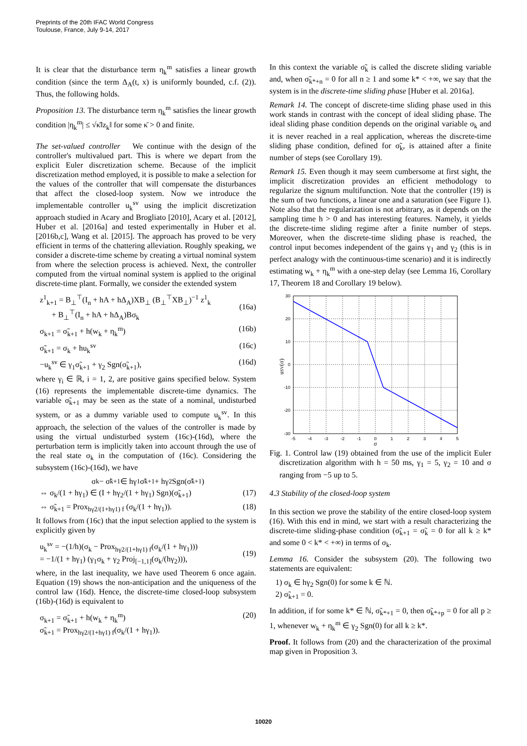Preprints of the 20th IFAC World Congress
Toulouse, France, July 9-14, 2017
It is clear that the disturbance term η<sub>k</sub><sup>m</sup> satisfies a linear growth condition (since the term Δ<sub>A</sub>(t, x) is uniformly bounded, c.f. (2)). Thus, the following holds.
Proposition 13. The disturbance term η<sub>k</sub><sup>m</sup> satisfies the linear growth condition |η<sub>k</sub><sup>m</sup>| ≤ √κ̄‖z<sub>k</sub>‖ for some κ̄ > 0 and finite.
The set-valued controller We continue with the design of the controller's multivalued part. This is where we depart from the explicit Euler discretization scheme. Because of the implicit discretization method employed, it is possible to make a selection for the values of the controller that will compensate the disturbances that affect the closed-loop system. Now we introduce the implementable controller u<sub>k</sub><sup>sv</sup> using the implicit discretization approach studied in Acary and Brogliato [2010], Acary et al. [2012], Huber et al. [2016a] and tested experimentally in Huber et al. [2016b,c], Wang et al. [2015]. The approach has proved to be very efficient in terms of the chattering alleviation. Roughly speaking, we consider a discrete-time scheme by creating a virtual nominal system from where the selection process is achieved. Next, the controller computed from the virtual nominal system is applied to the original discrete-time plant. Formally, we consider the extended system
z<sup>1</sup><sub>k+1</sub> = B<sub>⊥</sub><sup>⊤</sup>(I<sub>n</sub> + hA + hΔ<sub>A</sub>)XB<sub>⊥</sub> (B<sub>⊥</sub><sup>⊤</sup>XB<sub>⊥</sub>)<sup>−1</sup> z<sup>1</sup><sub>k</sub>
+ B<sub>⊥</sub><sup>⊤</sup>(I<sub>n</sub> + hA + hΔ<sub>A</sub>)Bσ<sub>k</sub>
(16a)
σ<sub>k+1</sub> = σ̃<sub>k+1</sub> + h(w<sub>k</sub> + η<sub>k</sub><sup>m</sup>) (16b)
σ̃<sub>k+1</sub> = σ<sub>k</sub> + hu<sub>k</sub><sup>sv</sup> (16c)
−u<sub>k</sub><sup>sv</sup> ∈ γ<sub>1</sub>σ̃<sub>k+1</sub> + γ<sub>2</sub> Sgn(σ̃<sub>k+1</sub>), (16d)
where γ<sub>i</sub> ∈ ℝ, i = 1, 2, are positive gains specified below. System (16) represents the implementable discrete-time dynamics. The variable σ̃<sub>k+1</sub> may be seen as the state of a nominal, undisturbed system, or as a dummy variable used to compute u<sub>k</sub><sup>sv</sup>. In this approach, the selection of the values of the controller is made by using the virtual undisturbed system (16c)-(16d), where the perturbation term is implicitly taken into account through the use of the real state σ<sub>k</sub> in the computation of (16c). Considering the subsystem (16c)-(16d), we have
σ<sub>k</sub> − σ̃<sub>k+1</sub> ∈ hγ<sub>1</sub>σ̃<sub>k+1</sub> + hγ<sub>2</sub> Sgn(σ̃<sub>k+1</sub>)
⇔ σ<sub>k</sub>/(1 + hγ<sub>1</sub>) ∈ (I + hγ<sub>2</sub>/(1 + hγ<sub>1</sub>) Sgn)(σ̃<sub>k+1</sub>) (17)
⇔ σ̃<sub>k+1</sub> = Prox<sub>hγ2/(1+hγ1) f</sub> (σ<sub>k</sub>/(1 + hγ<sub>1</sub>)). (18)
It follows from (16c) that the input selection applied to the system is explicitly given by
u<sub>k</sub><sup>sv</sup> = −(1/h)(σ<sub>k</sub> − Prox<sub>hγ2/(1+hγ1) f</sub>(σ<sub>k</sub>/(1 + hγ<sub>1</sub>)))
= −1/(1 + hγ<sub>1</sub>) (γ<sub>1</sub>σ<sub>k</sub> + γ<sub>2</sub> Proj<sub>[−1,1]</sub>(σ<sub>k</sub>/(hγ<sub>2</sub>))),
(19)
where, in the last inequality, we have used Theorem 6 once again. Equation (19) shows the non-anticipation and the uniqueness of the control law (16d). Hence, the discrete-time closed-loop subsystem (16b)-(16d) is equivalent to
σ<sub>k+1</sub> = σ̃<sub>k+1</sub> + h(w<sub>k</sub> + η<sub>k</sub><sup>m</sup>)
σ̃<sub>k+1</sub> = Prox<sub>hγ2/(1+hγ1) f</sub>(σ<sub>k</sub>/(1 + hγ<sub>1</sub>)). (20)
In this context the variable σ̃<sub>k</sub> is called the discrete sliding variable and, when σ̃<sub>k*+n</sub> = 0 for all n ≥ 1 and some k* < +∞, we say that the system is in the discrete-time sliding phase [Huber et al. 2016a].
Remark 14. The concept of discrete-time sliding phase used in this work stands in contrast with the concept of ideal sliding phase. The ideal sliding phase condition depends on the original variable σ<sub>k</sub> and it is never reached in a real application, whereas the discrete-time sliding phase condition, defined for σ̃<sub>k</sub>, is attained after a finite number of steps (see Corollary 19).
Remark 15. Even though it may seem cumbersome at first sight, the implicit discretization provides an efficient methodology to regularize the signum multifunction. Note that the controller (19) is the sum of two functions, a linear one and a saturation (see Figure 1). Note also that the regularization is not arbitrary, as it depends on the sampling time h > 0 and has interesting features. Namely, it yields the discrete-time sliding regime after a finite number of steps. Moreover, when the discrete-time sliding phase is reached, the control input becomes independent of the gains γ<sub>1</sub> and γ<sub>2</sub> (this is in perfect analogy with the continuous-time scenario) and it is indirectly estimating w<sub>k</sub> + η<sub>k</sub><sup>m</sup> with a one-step delay (see Lemma 16, Corollary 17, Theorem 18 and Corollary 19 below).
30
20
10
0
-10
-20
-30
-5
-4
-3
-2
-1
0
1
2
3
4
5
σ
uSV(σ)
Fig. 1. Control law (19) obtained from the use of the implicit Euler discretization algorithm with h = 50 ms, γ<sub>1</sub> = 5, γ<sub>2</sub> = 10 and σ ranging from −5 up to 5.
4.3 Stability of the closed-loop system
In this section we prove the stability of the entire closed-loop system (16). With this end in mind, we start with a result characterizing the discrete-time sliding-phase condition (σ̃<sub>k+1</sub> = σ̃<sub>k</sub> = 0 for all k ≥ k* and some 0 < k* < +∞) in terms of σ<sub>k</sub>.
Lemma 16. Consider the subsystem (20). The following two statements are equivalent:
1) σ<sub>k</sub> ∈ hγ<sub>2</sub> Sgn(0) for some k ∈ ℕ.
2) σ̃<sub>k+1</sub> = 0.
In addition, if for some k* ∈ ℕ, σ̃<sub>k*+1</sub> = 0, then σ̃<sub>k*+p</sub> = 0 for all p ≥ 1, whenever w<sub>k</sub> + η<sub>k</sub><sup>m</sup> ∈ γ<sub>2</sub> Sgn(0) for all k ≥ k*.
Proof. It follows from (20) and the characterization of the proximal map given in Proposition 3.
10020